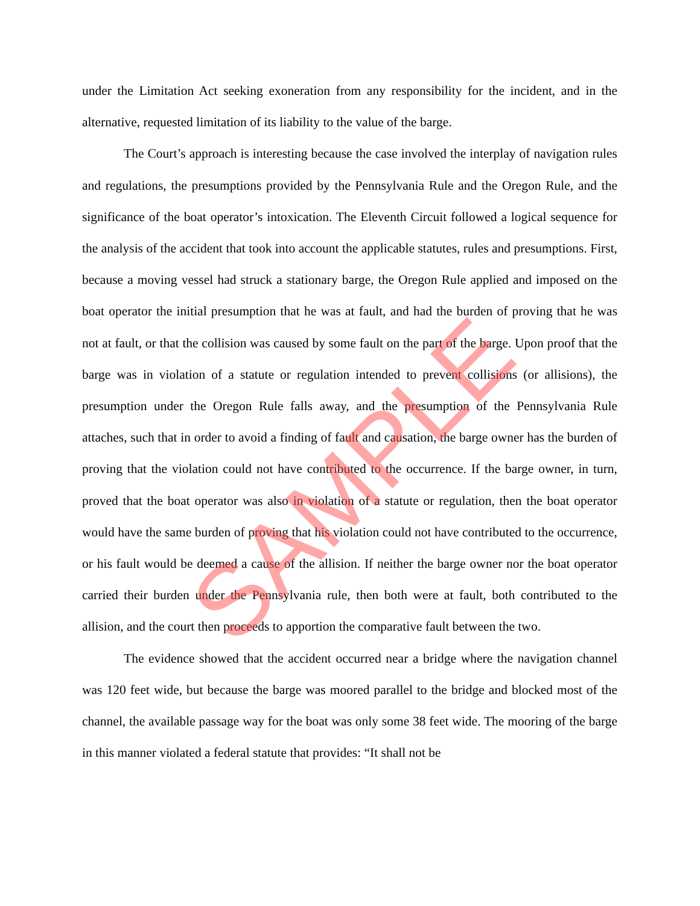under the Limitation Act seeking exoneration from any responsibility for the incident, and in the alternative, requested limitation of its liability to the value of the barge.
The Court’s approach is interesting because the case involved the interplay of navigation rules and regulations, the presumptions provided by the Pennsylvania Rule and the Oregon Rule, and the significance of the boat operator’s intoxication. The Eleventh Circuit followed a logical sequence for the analysis of the accident that took into account the applicable statutes, rules and presumptions. First, because a moving vessel had struck a stationary barge, the Oregon Rule applied and imposed on the boat operator the initial presumption that he was at fault, and had the burden of proving that he was not at fault, or that the collision was caused by some fault on the part of the barge. Upon proof that the barge was in violation of a statute or regulation intended to prevent collisions (or allisions), the presumption under the Oregon Rule falls away, and the presumption of the Pennsylvania Rule attaches, such that in order to avoid a finding of fault and causation, the barge owner has the burden of proving that the violation could not have contributed to the occurrence. If the barge owner, in turn, proved that the boat operator was also in violation of a statute or regulation, then the boat operator would have the same burden of proving that his violation could not have contributed to the occurrence, or his fault would be deemed a cause of the allision. If neither the barge owner nor the boat operator carried their burden under the Pennsylvania rule, then both were at fault, both contributed to the allision, and the court then proceeds to apportion the comparative fault between the two.
The evidence showed that the accident occurred near a bridge where the navigation channel was 120 feet wide, but because the barge was moored parallel to the bridge and blocked most of the channel, the available passage way for the boat was only some 38 feet wide. The mooring of the barge in this manner violated a federal statute that provides: “It shall not be
SAMPLE